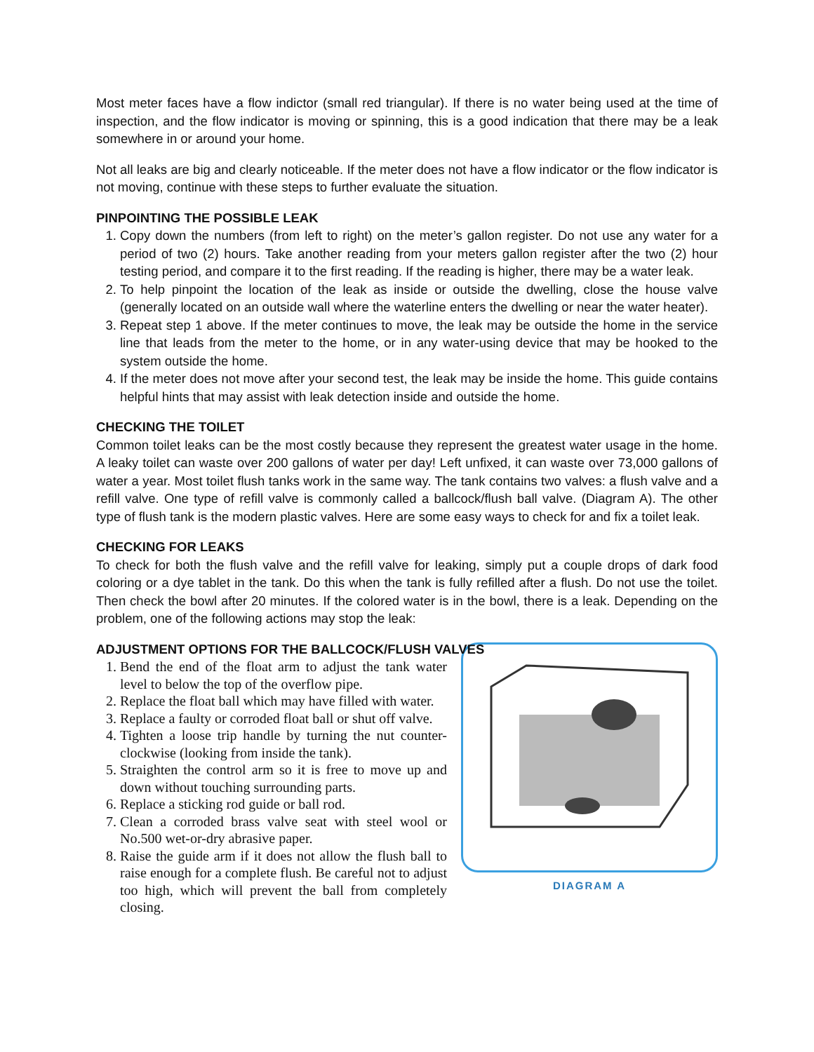Most meter faces have a flow indictor (small red triangular). If there is no water being used at the time of inspection, and the flow indicator is moving or spinning, this is a good indication that there may be a leak somewhere in or around your home.
Not all leaks are big and clearly noticeable. If the meter does not have a flow indicator or the flow indicator is not moving, continue with these steps to further evaluate the situation.
PINPOINTING THE POSSIBLE LEAK
1. Copy down the numbers (from left to right) on the meter’s gallon register. Do not use any water for a period of two (2) hours. Take another reading from your meters gallon register after the two (2) hour testing period, and compare it to the first reading. If the reading is higher, there may be a water leak.
2. To help pinpoint the location of the leak as inside or outside the dwelling, close the house valve (generally located on an outside wall where the waterline enters the dwelling or near the water heater).
3. Repeat step 1 above. If the meter continues to move, the leak may be outside the home in the service line that leads from the meter to the home, or in any water-using device that may be hooked to the system outside the home.
4. If the meter does not move after your second test, the leak may be inside the home. This guide contains helpful hints that may assist with leak detection inside and outside the home.
CHECKING THE TOILET
Common toilet leaks can be the most costly because they represent the greatest water usage in the home. A leaky toilet can waste over 200 gallons of water per day! Left unfixed, it can waste over 73,000 gallons of water a year. Most toilet flush tanks work in the same way. The tank contains two valves: a flush valve and a refill valve. One type of refill valve is commonly called a ballcock/flush ball valve. (Diagram A). The other type of flush tank is the modern plastic valves. Here are some easy ways to check for and fix a toilet leak.
CHECKING FOR LEAKS
To check for both the flush valve and the refill valve for leaking, simply put a couple drops of dark food coloring or a dye tablet in the tank. Do this when the tank is fully refilled after a flush. Do not use the toilet. Then check the bowl after 20 minutes. If the colored water is in the bowl, there is a leak. Depending on the problem, one of the following actions may stop the leak:
ADJUSTMENT OPTIONS FOR THE BALLCOCK/FLUSH VALVES
DIAGRAM A
1. Bend the end of the float arm to adjust the tank water level to below the top of the overflow pipe.
2. Replace the float ball which may have filled with water.
3. Replace a faulty or corroded float ball or shut off valve.
4. Tighten a loose trip handle by turning the nut counter-clockwise (looking from inside the tank).
5. Straighten the control arm so it is free to move up and down without touching surrounding parts.
6. Replace a sticking rod guide or ball rod.
7. Clean a corroded brass valve seat with steel wool or No.500 wet-or-dry abrasive paper.
8. Raise the guide arm if it does not allow the flush ball to raise enough for a complete flush. Be careful not to adjust too high, which will prevent the ball from completely closing.